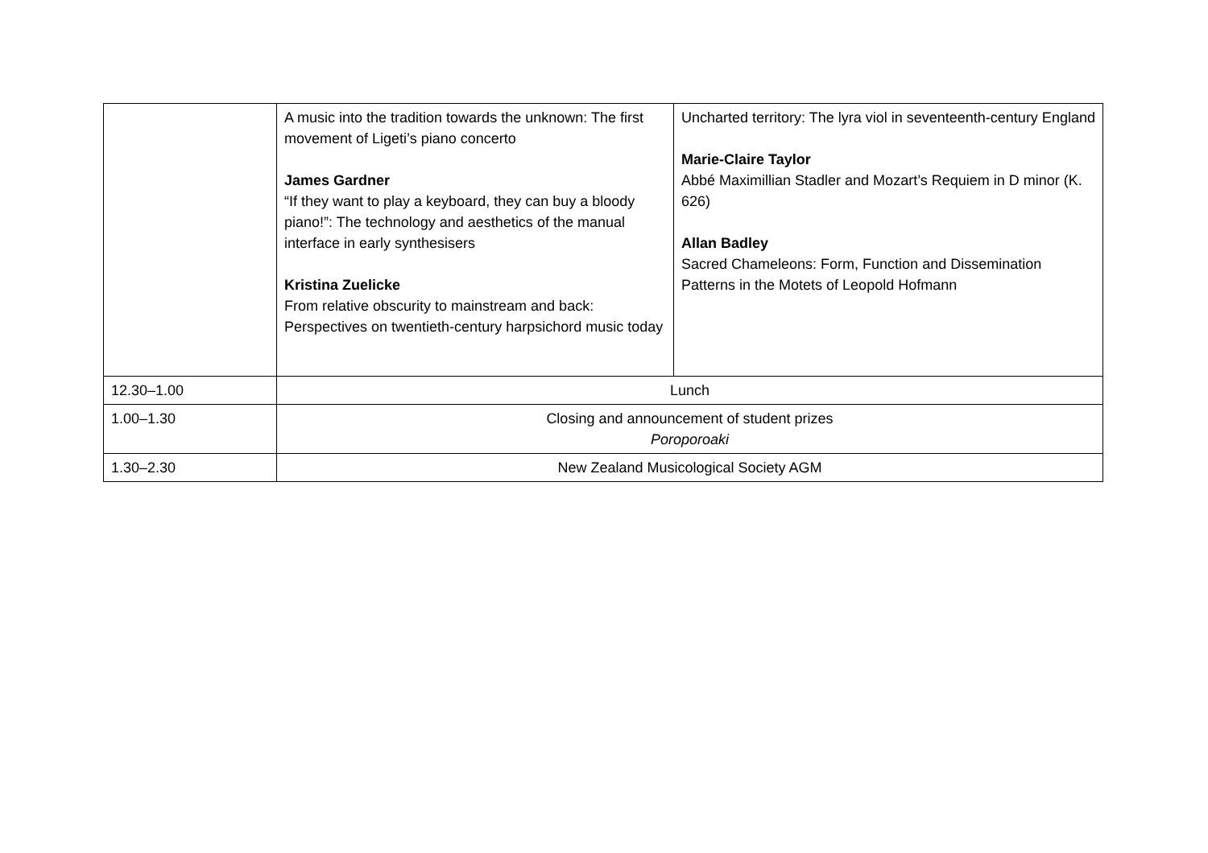| | A music into the tradition towards the unknown: The first movement of Ligeti’s piano concerto James Gardner “If they want to play a keyboard, they can buy a bloody piano!”: The technology and aesthetics of the manual interface in early synthesisers Kristina Zuelicke From relative obscurity to mainstream and back: Perspectives on twentieth-century harpsichord music today | Uncharted territory: The lyra viol in seventeenth-century England Marie-Claire Taylor Abbé Maximillian Stadler and Mozart’s Requiem in D minor (K. 626) Allan Badley Sacred Chameleons: Form, Function and Dissemination Patterns in the Motets of Leopold Hofmann |
| 12.30–1.00 | Lunch | |
| 1.00–1.30 | Closing and announcement of student prizes Poroporoaki | |
| 1.30–2.30 | New Zealand Musicological Society AGM | |